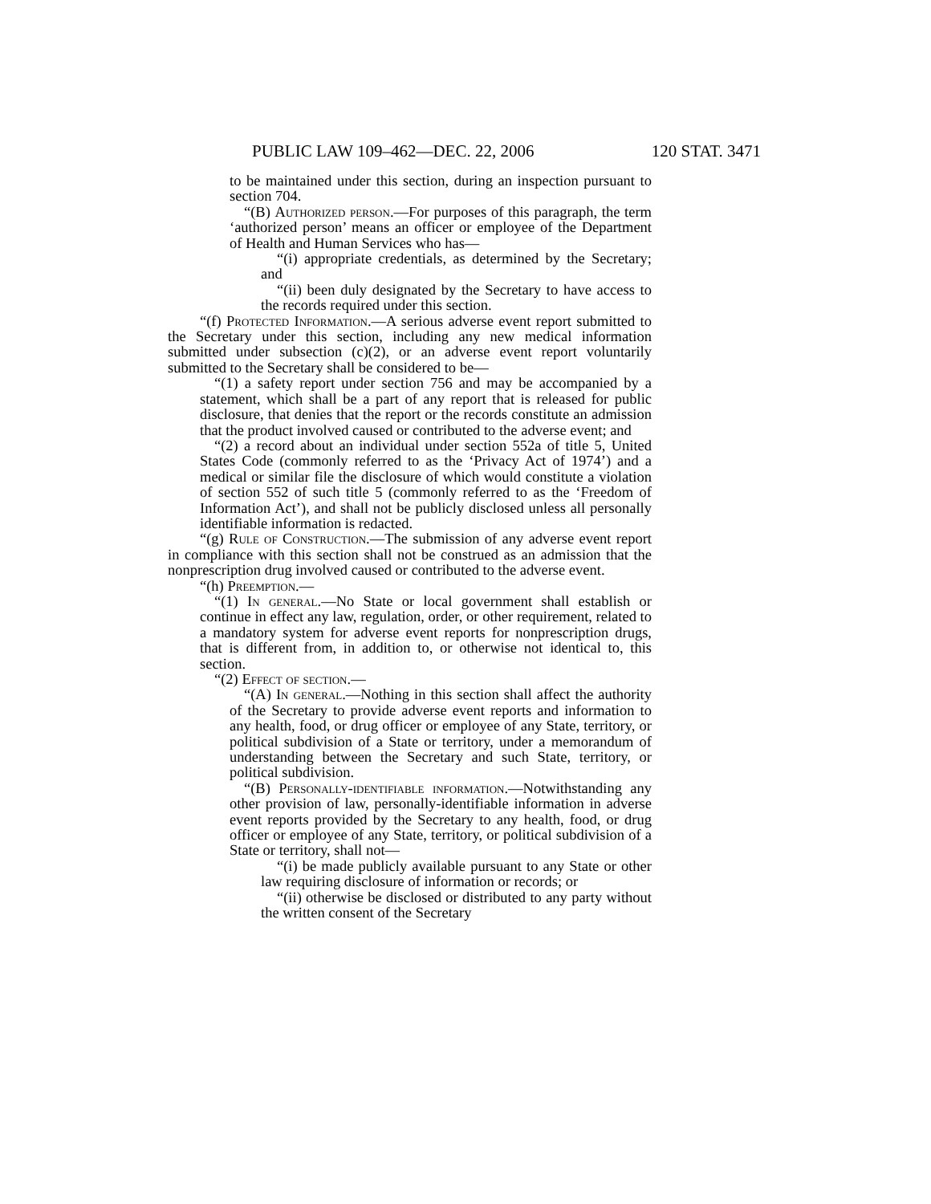PUBLIC LAW 109–462—DEC. 22, 2006 120 STAT. 3471
to be maintained under this section, during an inspection pursuant to section 704.
“(B) Authorized person.—For purposes of this paragraph, the term ‘authorized person’ means an officer or employee of the Department of Health and Human Services who has—
“(i) appropriate credentials, as determined by the Secretary; and
“(ii) been duly designated by the Secretary to have access to the records required under this section.
“(f) Protected Information.—A serious adverse event report submitted to the Secretary under this section, including any new medical information submitted under subsection (c)(2), or an adverse event report voluntarily submitted to the Secretary shall be considered to be—
“(1) a safety report under section 756 and may be accompanied by a statement, which shall be a part of any report that is released for public disclosure, that denies that the report or the records constitute an admission that the product involved caused or contributed to the adverse event; and
“(2) a record about an individual under section 552a of title 5, United States Code (commonly referred to as the ‘Privacy Act of 1974’) and a medical or similar file the disclosure of which would constitute a violation of section 552 of such title 5 (commonly referred to as the ‘Freedom of Information Act’), and shall not be publicly disclosed unless all personally identifiable information is redacted.
“(g) Rule of Construction.—The submission of any adverse event report in compliance with this section shall not be construed as an admission that the nonprescription drug involved caused or contributed to the adverse event.
“(h) Preemption.—
“(1) In general.—No State or local government shall establish or continue in effect any law, regulation, order, or other requirement, related to a mandatory system for adverse event reports for nonprescription drugs, that is different from, in addition to, or otherwise not identical to, this section.
“(2) Effect of section.—
“(A) In general.—Nothing in this section shall affect the authority of the Secretary to provide adverse event reports and information to any health, food, or drug officer or employee of any State, territory, or political subdivision of a State or territory, under a memorandum of understanding between the Secretary and such State, territory, or political subdivision.
“(B) Personally-identifiable information.—Notwithstanding any other provision of law, personally-identifiable information in adverse event reports provided by the Secretary to any health, food, or drug officer or employee of any State, territory, or political subdivision of a State or territory, shall not—
“(i) be made publicly available pursuant to any State or other law requiring disclosure of information or records; or
“(ii) otherwise be disclosed or distributed to any party without the written consent of the Secretary